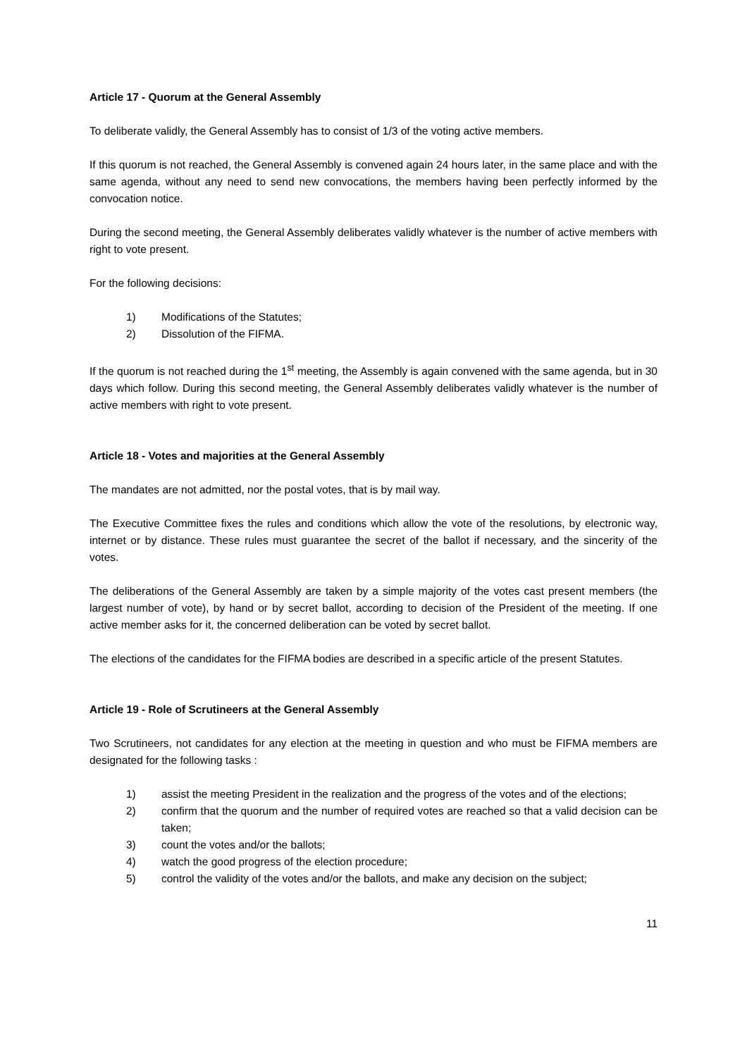Article 17 - Quorum at the General Assembly
To deliberate validly, the General Assembly has to consist of 1/3 of the voting active members.
If this quorum is not reached, the General Assembly is convened again 24 hours later, in the same place and with the same agenda, without any need to send new convocations, the members having been perfectly informed by the convocation notice.
During the second meeting, the General Assembly deliberates validly whatever is the number of active members with right to vote present.
For the following decisions:
1) Modifications of the Statutes;
2) Dissolution of the FIFMA.
If the quorum is not reached during the 1<sup>st</sup> meeting, the Assembly is again convened with the same agenda, but in 30 days which follow. During this second meeting, the General Assembly deliberates validly whatever is the number of active members with right to vote present.
Article 18 - Votes and majorities at the General Assembly
The mandates are not admitted, nor the postal votes, that is by mail way.
The Executive Committee fixes the rules and conditions which allow the vote of the resolutions, by electronic way, internet or by distance. These rules must guarantee the secret of the ballot if necessary, and the sincerity of the votes.
The deliberations of the General Assembly are taken by a simple majority of the votes cast present members (the largest number of vote), by hand or by secret ballot, according to decision of the President of the meeting. If one active member asks for it, the concerned deliberation can be voted by secret ballot.
The elections of the candidates for the FIFMA bodies are described in a specific article of the present Statutes.
Article 19 - Role of Scrutineers at the General Assembly
Two Scrutineers, not candidates for any election at the meeting in question and who must be FIFMA members are designated for the following tasks :
1) assist the meeting President in the realization and the progress of the votes and of the elections;
2) confirm that the quorum and the number of required votes are reached so that a valid decision can be taken;
3) count the votes and/or the ballots;
4) watch the good progress of the election procedure;
5) control the validity of the votes and/or the ballots, and make any decision on the subject;
11